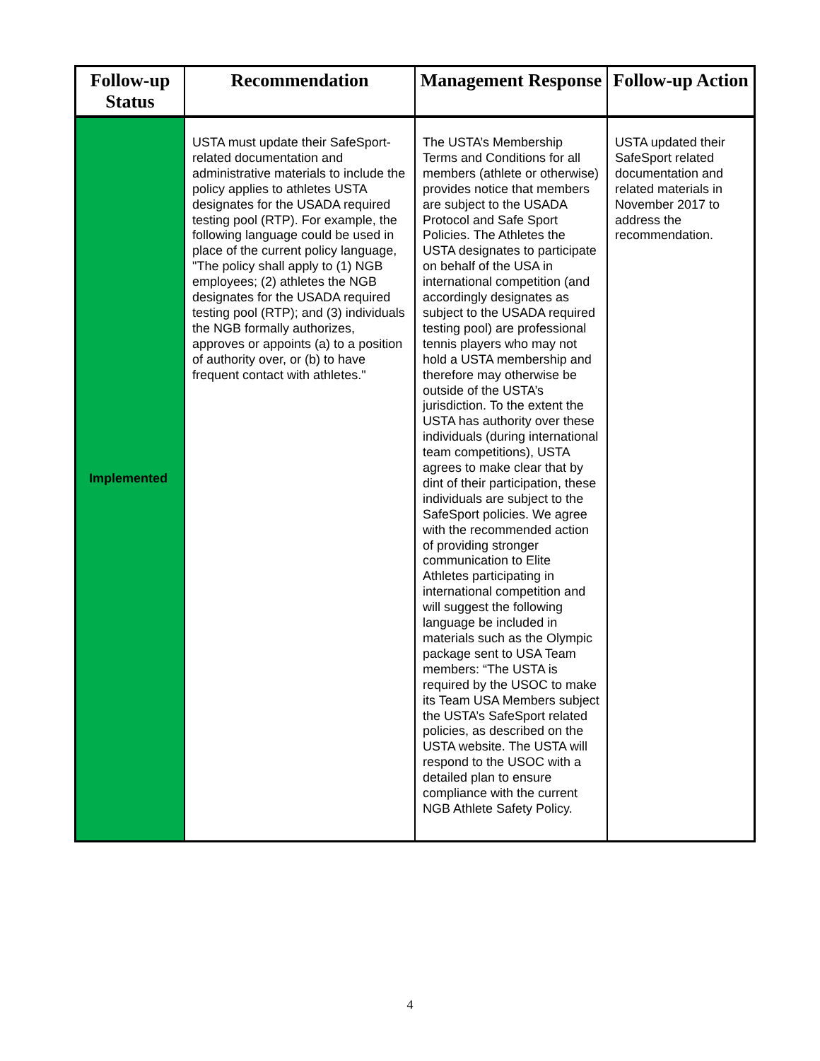| Follow-up Status | Recommendation | Management Response | Follow-up Action |
| --- | --- | --- | --- |
| Implemented | USTA must update their SafeSport-related documentation and administrative materials to include the policy applies to athletes USTA designates for the USADA required testing pool (RTP). For example, the following language could be used in place of the current policy language, "The policy shall apply to (1) NGB employees; (2) athletes the NGB designates for the USADA required testing pool (RTP); and (3) individuals the NGB formally authorizes, approves or appoints (a) to a position of authority over, or (b) to have frequent contact with athletes." | The USTA’s Membership Terms and Conditions for all members (athlete or otherwise) provides notice that members are subject to the USADA Protocol and Safe Sport Policies. The Athletes the USTA designates to participate on behalf of the USA in international competition (and accordingly designates as subject to the USADA required testing pool) are professional tennis players who may not hold a USTA membership and therefore may otherwise be outside of the USTA’s jurisdiction. To the extent the USTA has authority over these individuals (during international team competitions), USTA agrees to make clear that by dint of their participation, these individuals are subject to the SafeSport policies. We agree with the recommended action of providing stronger communication to Elite Athletes participating in international competition and will suggest the following language be included in materials such as the Olympic package sent to USA Team members: “The USTA is required by the USOC to make its Team USA Members subject the USTA’s SafeSport related policies, as described on the USTA website. The USTA will respond to the USOC with a detailed plan to ensure compliance with the current NGB Athlete Safety Policy. | USTA updated their SafeSport related documentation and related materials in November 2017 to address the recommendation. |
4